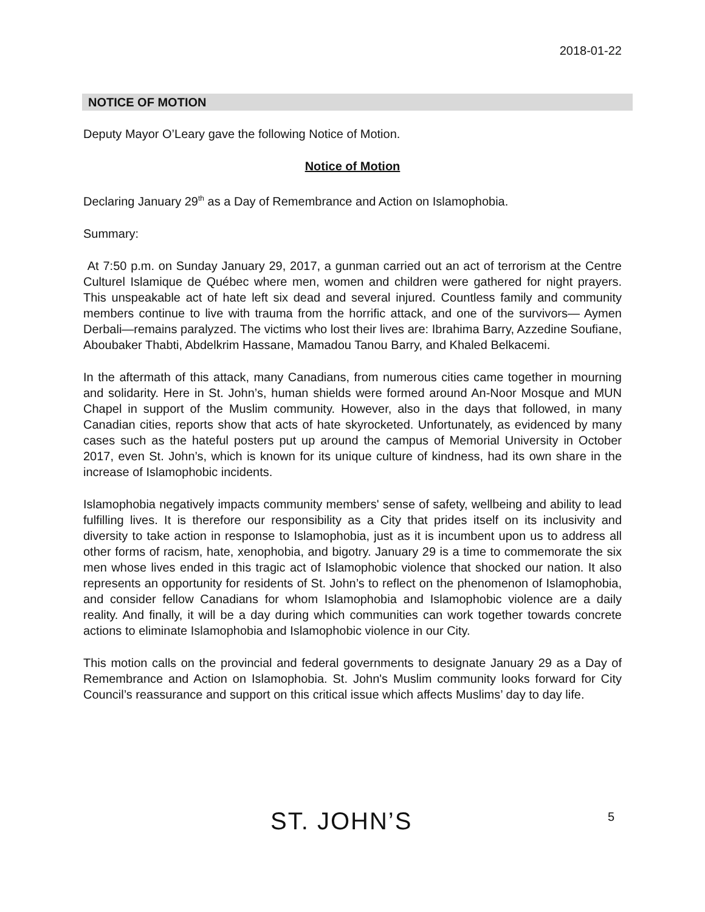2018-01-22
NOTICE OF MOTION
Deputy Mayor O’Leary gave the following Notice of Motion.
Notice of Motion
Declaring January 29<sup>th</sup> as a Day of Remembrance and Action on Islamophobia.
Summary:
At 7:50 p.m. on Sunday January 29, 2017, a gunman carried out an act of terrorism at the Centre Culturel Islamique de Québec where men, women and children were gathered for night prayers. This unspeakable act of hate left six dead and several injured. Countless family and community members continue to live with trauma from the horrific attack, and one of the survivors— Aymen Derbali—remains paralyzed. The victims who lost their lives are: Ibrahima Barry, Azzedine Soufiane, Aboubaker Thabti, Abdelkrim Hassane, Mamadou Tanou Barry, and Khaled Belkacemi.
In the aftermath of this attack, many Canadians, from numerous cities came together in mourning and solidarity. Here in St. John’s, human shields were formed around An-Noor Mosque and MUN Chapel in support of the Muslim community. However, also in the days that followed, in many Canadian cities, reports show that acts of hate skyrocketed. Unfortunately, as evidenced by many cases such as the hateful posters put up around the campus of Memorial University in October 2017, even St. John’s, which is known for its unique culture of kindness, had its own share in the increase of Islamophobic incidents.
Islamophobia negatively impacts community members' sense of safety, wellbeing and ability to lead fulfilling lives. It is therefore our responsibility as a City that prides itself on its inclusivity and diversity to take action in response to Islamophobia, just as it is incumbent upon us to address all other forms of racism, hate, xenophobia, and bigotry. January 29 is a time to commemorate the six men whose lives ended in this tragic act of Islamophobic violence that shocked our nation. It also represents an opportunity for residents of St. John’s to reflect on the phenomenon of Islamophobia, and consider fellow Canadians for whom Islamophobia and Islamophobic violence are a daily reality. And finally, it will be a day during which communities can work together towards concrete actions to eliminate Islamophobia and Islamophobic violence in our City.
This motion calls on the provincial and federal governments to designate January 29 as a Day of Remembrance and Action on Islamophobia. St. John's Muslim community looks forward for City Council’s reassurance and support on this critical issue which affects Muslims’ day to day life.
ST. JOHN’S 5